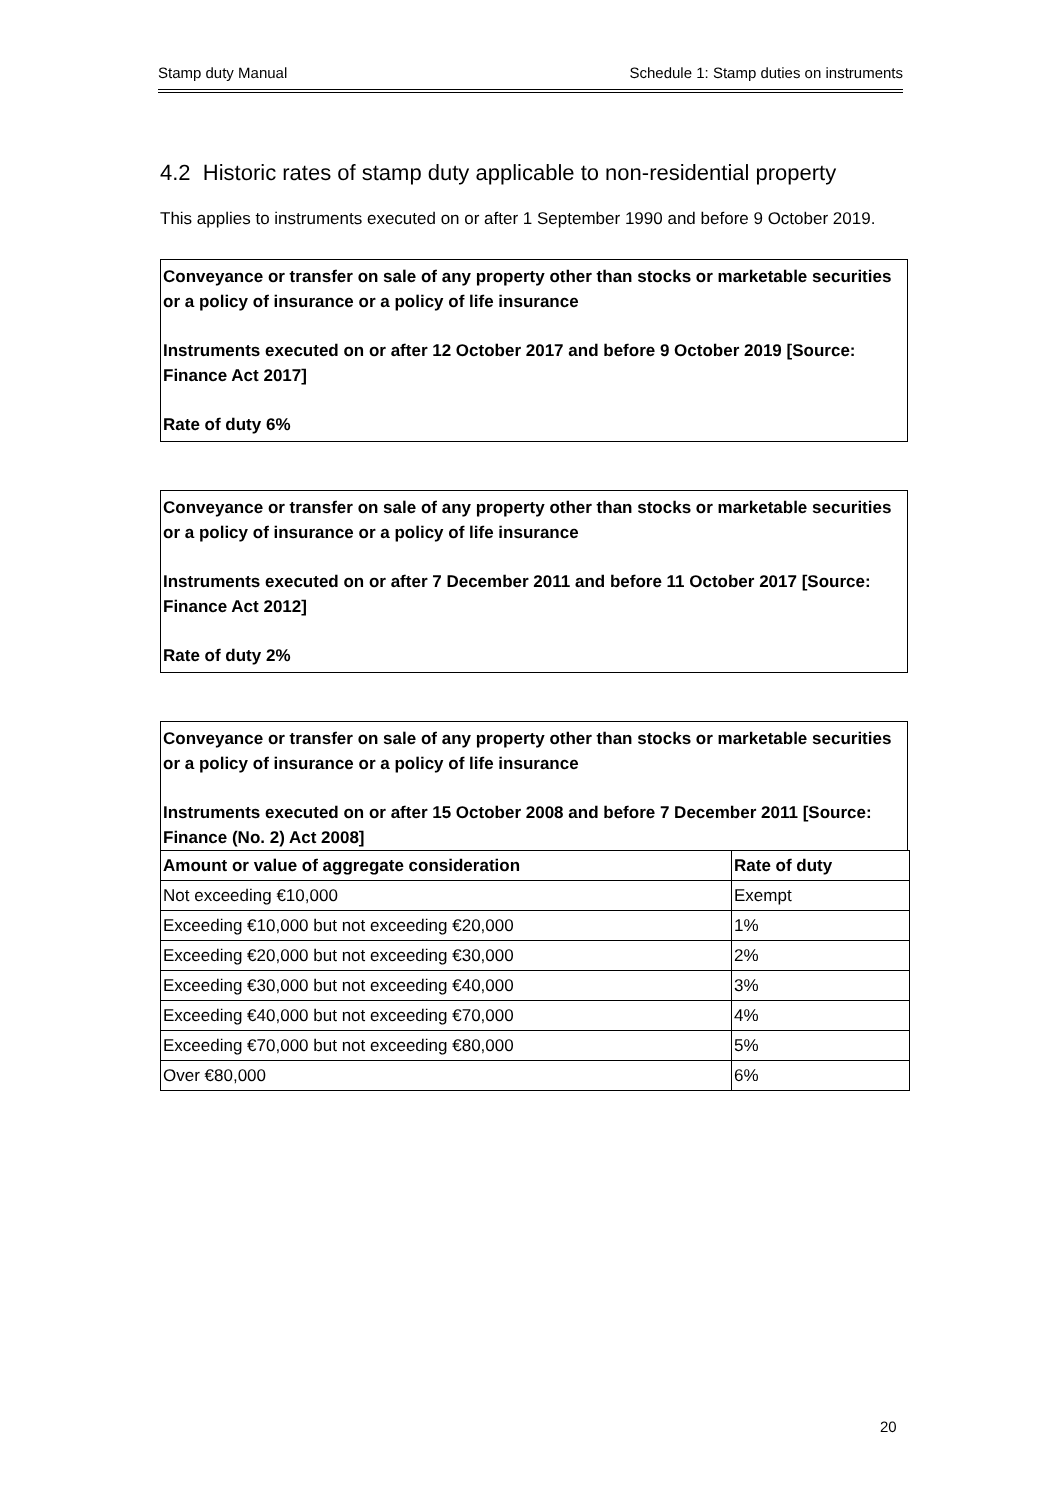Stamp duty Manual Schedule 1: Stamp duties on instruments
4.2 Historic rates of stamp duty applicable to non-residential property
This applies to instruments executed on or after 1 September 1990 and before 9 October 2019.
Conveyance or transfer on sale of any property other than stocks or marketable securities or a policy of insurance or a policy of life insurance
Instruments executed on or after 12 October 2017 and before 9 October 2019 [Source: Finance Act 2017]
Rate of duty 6%
Conveyance or transfer on sale of any property other than stocks or marketable securities or a policy of insurance or a policy of life insurance
Instruments executed on or after 7 December 2011 and before 11 October 2017 [Source: Finance Act 2012]
Rate of duty 2%
Conveyance or transfer on sale of any property other than stocks or marketable securities or a policy of insurance or a policy of life insurance
Instruments executed on or after 15 October 2008 and before 7 December 2011 [Source: Finance (No. 2) Act 2008]
| Amount or value of aggregate consideration | Rate of duty |
| --- | --- |
| Not exceeding €10,000 | Exempt |
| Exceeding €10,000 but not exceeding €20,000 | 1% |
| Exceeding €20,000 but not exceeding €30,000 | 2% |
| Exceeding €30,000 but not exceeding €40,000 | 3% |
| Exceeding €40,000 but not exceeding €70,000 | 4% |
| Exceeding €70,000 but not exceeding €80,000 | 5% |
| Over €80,000 | 6% |
20